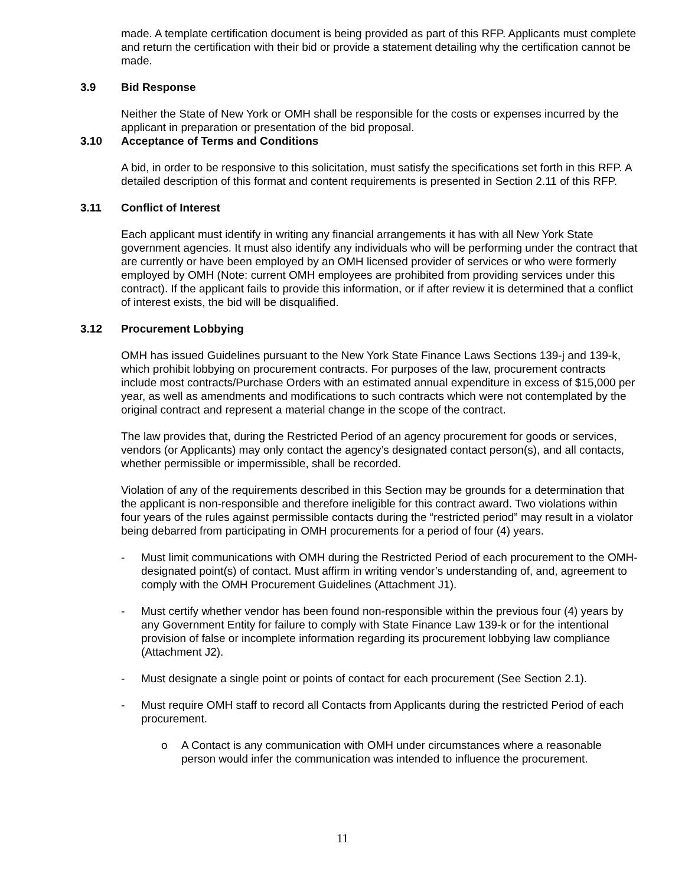made. A template certification document is being provided as part of this RFP. Applicants must complete and return the certification with their bid or provide a statement detailing why the certification cannot be made.
3.9 Bid Response
Neither the State of New York or OMH shall be responsible for the costs or expenses incurred by the applicant in preparation or presentation of the bid proposal.
3.10 Acceptance of Terms and Conditions
A bid, in order to be responsive to this solicitation, must satisfy the specifications set forth in this RFP. A detailed description of this format and content requirements is presented in Section 2.11 of this RFP.
3.11 Conflict of Interest
Each applicant must identify in writing any financial arrangements it has with all New York State government agencies. It must also identify any individuals who will be performing under the contract that are currently or have been employed by an OMH licensed provider of services or who were formerly employed by OMH (Note: current OMH employees are prohibited from providing services under this contract). If the applicant fails to provide this information, or if after review it is determined that a conflict of interest exists, the bid will be disqualified.
3.12 Procurement Lobbying
OMH has issued Guidelines pursuant to the New York State Finance Laws Sections 139-j and 139-k, which prohibit lobbying on procurement contracts. For purposes of the law, procurement contracts include most contracts/Purchase Orders with an estimated annual expenditure in excess of $15,000 per year, as well as amendments and modifications to such contracts which were not contemplated by the original contract and represent a material change in the scope of the contract.
The law provides that, during the Restricted Period of an agency procurement for goods or services, vendors (or Applicants) may only contact the agency’s designated contact person(s), and all contacts, whether permissible or impermissible, shall be recorded.
Violation of any of the requirements described in this Section may be grounds for a determination that the applicant is non-responsible and therefore ineligible for this contract award. Two violations within four years of the rules against permissible contacts during the “restricted period” may result in a violator being debarred from participating in OMH procurements for a period of four (4) years.
- Must limit communications with OMH during the Restricted Period of each procurement to the OMH-designated point(s) of contact. Must affirm in writing vendor’s understanding of, and, agreement to comply with the OMH Procurement Guidelines (Attachment J1).
- Must certify whether vendor has been found non-responsible within the previous four (4) years by any Government Entity for failure to comply with State Finance Law 139-k or for the intentional provision of false or incomplete information regarding its procurement lobbying law compliance (Attachment J2).
- Must designate a single point or points of contact for each procurement (See Section 2.1).
- Must require OMH staff to record all Contacts from Applicants during the restricted Period of each procurement.
o A Contact is any communication with OMH under circumstances where a reasonable person would infer the communication was intended to influence the procurement.
11